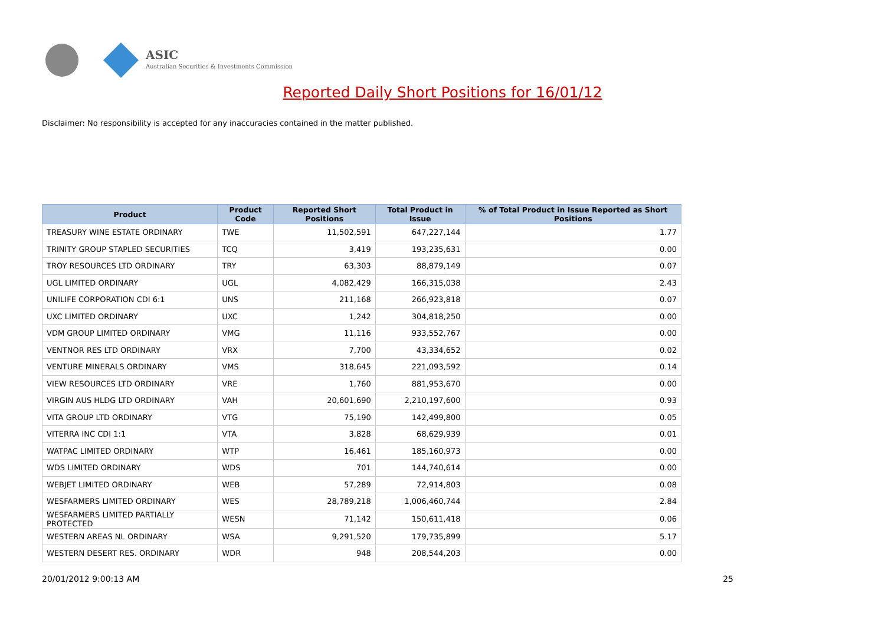ASIC
Australian Securities & Investments Commission
Reported Daily Short Positions for 16/01/12
Disclaimer: No responsibility is accepted for any inaccuracies contained in the matter published.
| Product | Product Code | Reported Short Positions | Total Product in Issue | % of Total Product in Issue Reported as Short Positions |
| --- | --- | --- | --- | --- |
| TREASURY WINE ESTATE ORDINARY | TWE | 11,502,591 | 647,227,144 | 1.77 |
| TRINITY GROUP STAPLED SECURITIES | TCQ | 3,419 | 193,235,631 | 0.00 |
| TROY RESOURCES LTD ORDINARY | TRY | 63,303 | 88,879,149 | 0.07 |
| UGL LIMITED ORDINARY | UGL | 4,082,429 | 166,315,038 | 2.43 |
| UNILIFE CORPORATION CDI 6:1 | UNS | 211,168 | 266,923,818 | 0.07 |
| UXC LIMITED ORDINARY | UXC | 1,242 | 304,818,250 | 0.00 |
| VDM GROUP LIMITED ORDINARY | VMG | 11,116 | 933,552,767 | 0.00 |
| VENTNOR RES LTD ORDINARY | VRX | 7,700 | 43,334,652 | 0.02 |
| VENTURE MINERALS ORDINARY | VMS | 318,645 | 221,093,592 | 0.14 |
| VIEW RESOURCES LTD ORDINARY | VRE | 1,760 | 881,953,670 | 0.00 |
| VIRGIN AUS HLDG LTD ORDINARY | VAH | 20,601,690 | 2,210,197,600 | 0.93 |
| VITA GROUP LTD ORDINARY | VTG | 75,190 | 142,499,800 | 0.05 |
| VITERRA INC CDI 1:1 | VTA | 3,828 | 68,629,939 | 0.01 |
| WATPAC LIMITED ORDINARY | WTP | 16,461 | 185,160,973 | 0.00 |
| WDS LIMITED ORDINARY | WDS | 701 | 144,740,614 | 0.00 |
| WEBJET LIMITED ORDINARY | WEB | 57,289 | 72,914,803 | 0.08 |
| WESFARMERS LIMITED ORDINARY | WES | 28,789,218 | 1,006,460,744 | 2.84 |
| WESFARMERS LIMITED PARTIALLY PROTECTED | WESN | 71,142 | 150,611,418 | 0.06 |
| WESTERN AREAS NL ORDINARY | WSA | 9,291,520 | 179,735,899 | 5.17 |
| WESTERN DESERT RES. ORDINARY | WDR | 948 | 208,544,203 | 0.00 |
20/01/2012 9:00:13 AM 25